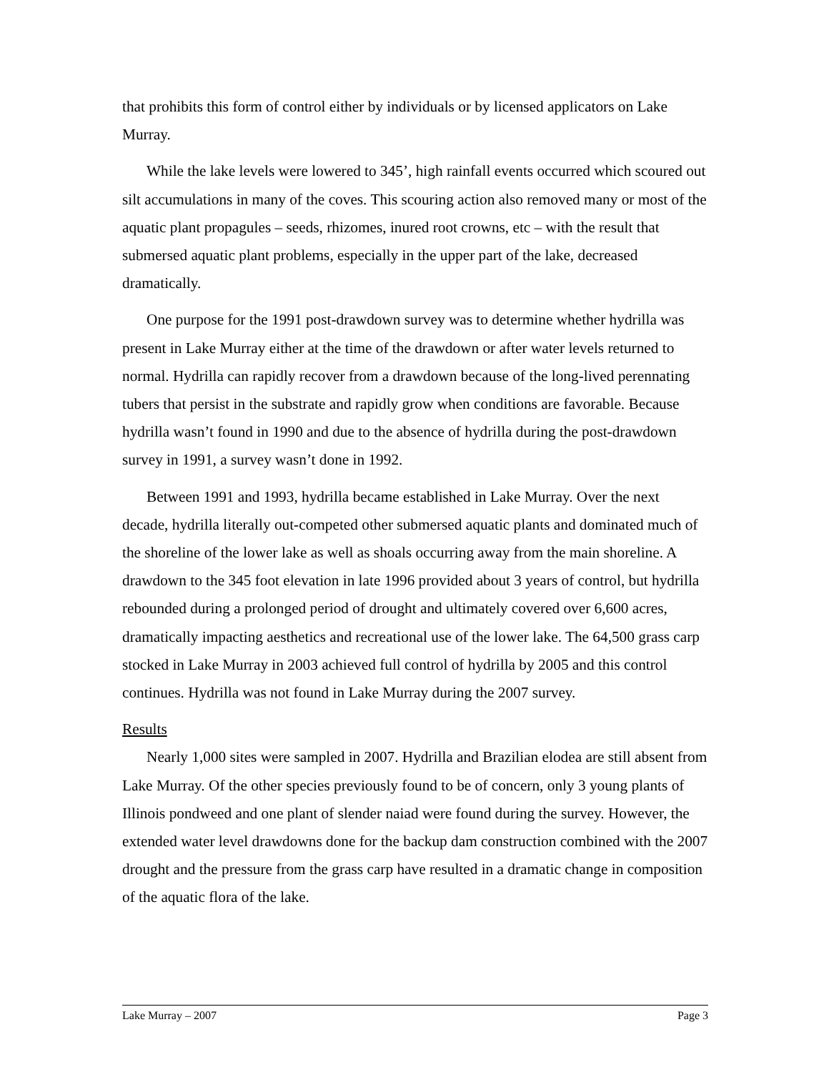that prohibits this form of control either by individuals or by licensed applicators on Lake Murray.
While the lake levels were lowered to 345’, high rainfall events occurred which scoured out silt accumulations in many of the coves. This scouring action also removed many or most of the aquatic plant propagules – seeds, rhizomes, inured root crowns, etc – with the result that submersed aquatic plant problems, especially in the upper part of the lake, decreased dramatically.
One purpose for the 1991 post-drawdown survey was to determine whether hydrilla was present in Lake Murray either at the time of the drawdown or after water levels returned to normal. Hydrilla can rapidly recover from a drawdown because of the long-lived perennating tubers that persist in the substrate and rapidly grow when conditions are favorable. Because hydrilla wasn’t found in 1990 and due to the absence of hydrilla during the post-drawdown survey in 1991, a survey wasn’t done in 1992.
Between 1991 and 1993, hydrilla became established in Lake Murray. Over the next decade, hydrilla literally out-competed other submersed aquatic plants and dominated much of the shoreline of the lower lake as well as shoals occurring away from the main shoreline. A drawdown to the 345 foot elevation in late 1996 provided about 3 years of control, but hydrilla rebounded during a prolonged period of drought and ultimately covered over 6,600 acres, dramatically impacting aesthetics and recreational use of the lower lake. The 64,500 grass carp stocked in Lake Murray in 2003 achieved full control of hydrilla by 2005 and this control continues. Hydrilla was not found in Lake Murray during the 2007 survey.
Results
Nearly 1,000 sites were sampled in 2007. Hydrilla and Brazilian elodea are still absent from Lake Murray. Of the other species previously found to be of concern, only 3 young plants of Illinois pondweed and one plant of slender naiad were found during the survey. However, the extended water level drawdowns done for the backup dam construction combined with the 2007 drought and the pressure from the grass carp have resulted in a dramatic change in composition of the aquatic flora of the lake.
Lake Murray – 2007 Page 3